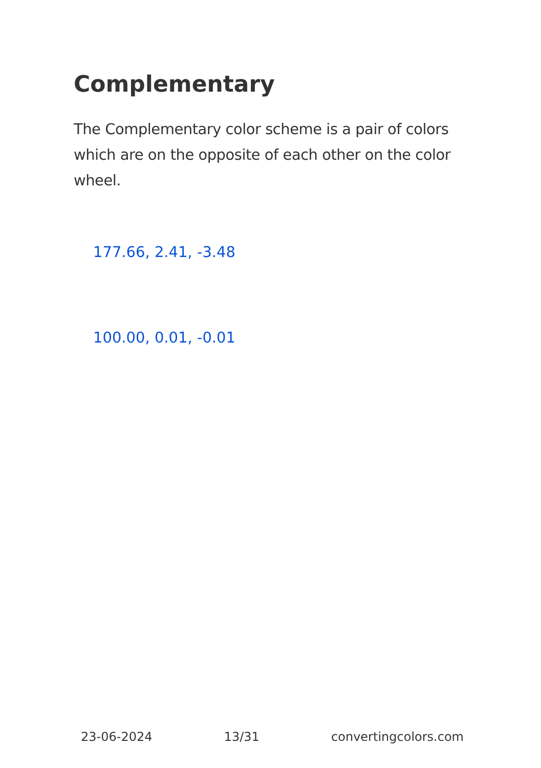Complementary
The Complementary color scheme is a pair of colors which are on the opposite of each other on the color wheel.
177.66, 2.41, -3.48
100.00, 0.01, -0.01
23-06-2024 13/31 convertingcolors.com